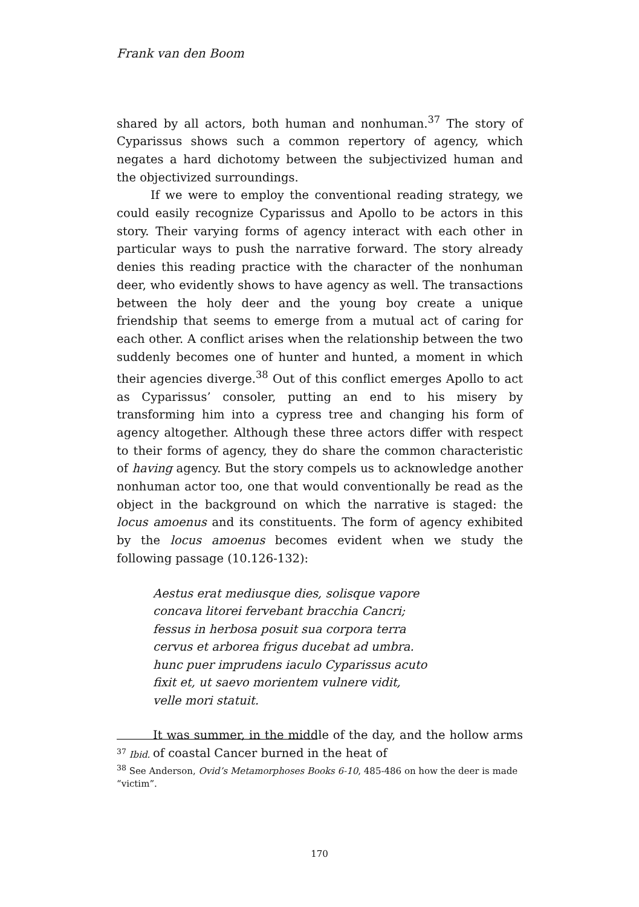Frank van den Boom
shared by all actors, both human and nonhuman.<sup>37</sup> The story of Cyparissus shows such a common repertory of agency, which negates a hard dichotomy between the subjectivized human and the objectivized surroundings.
If we were to employ the conventional reading strategy, we could easily recognize Cyparissus and Apollo to be actors in this story. Their varying forms of agency interact with each other in particular ways to push the narrative forward. The story already denies this reading practice with the character of the nonhuman deer, who evidently shows to have agency as well. The transactions between the holy deer and the young boy create a unique friendship that seems to emerge from a mutual act of caring for each other. A conflict arises when the relationship between the two suddenly becomes one of hunter and hunted, a moment in which their agencies diverge.<sup>38</sup> Out of this conflict emerges Apollo to act as Cyparissus’ consoler, putting an end to his misery by transforming him into a cypress tree and changing his form of agency altogether. Although these three actors differ with respect to their forms of agency, they do share the common characteristic of having agency. But the story compels us to acknowledge another nonhuman actor too, one that would conventionally be read as the object in the background on which the narrative is staged: the locus amoenus and its constituents. The form of agency exhibited by the locus amoenus becomes evident when we study the following passage (10.126-132):
Aestus erat mediusque dies, solisque vapore
concava litorei fervebant bracchia Cancri;
fessus in herbosa posuit sua corpora terra
cervus et arborea frigus ducebat ad umbra.
hunc puer imprudens iaculo Cyparissus acuto
fixit et, ut saevo morientem vulnere vidit,
velle mori statuit.
It was summer, in the middle of the day, and the hollow arms of coastal Cancer burned in the heat of
<sup>37</sup> Ibid.
<sup>38</sup> See Anderson, Ovid’s Metamorphoses Books 6-10, 485-486 on how the deer is made “victim”.
170